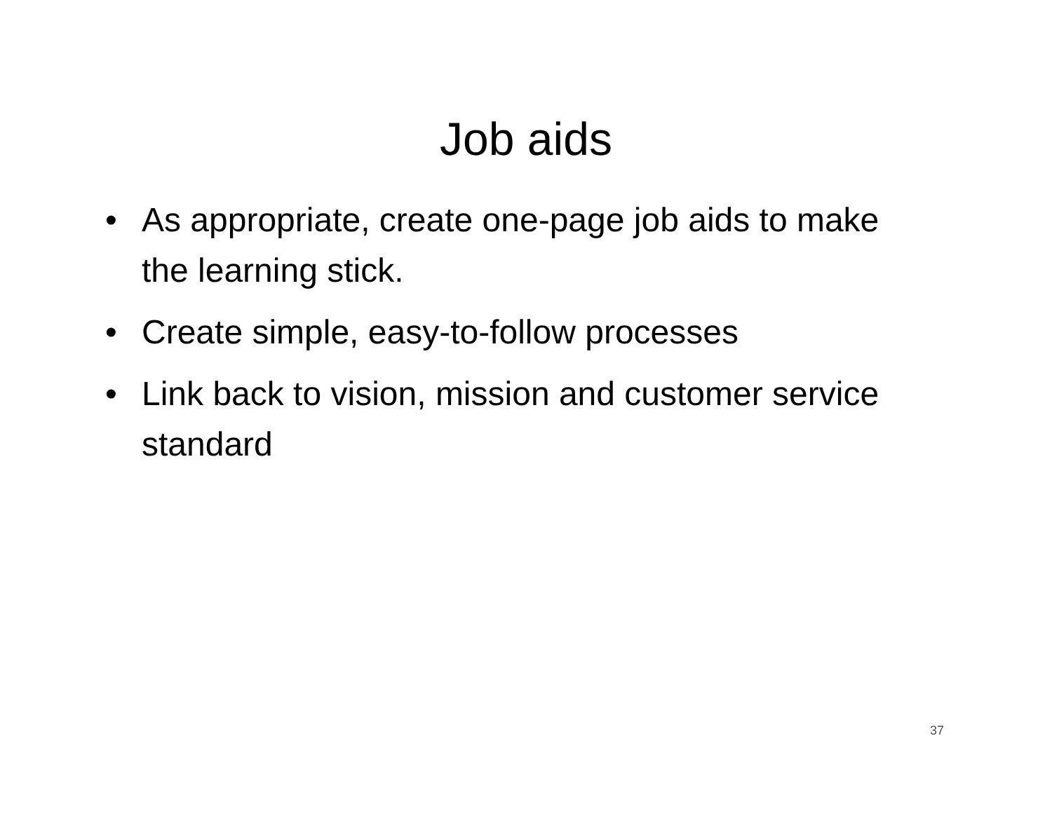Job aids
• As appropriate, create one-page job aids to make the learning stick.
• Create simple, easy-to-follow processes
• Link back to vision, mission and customer service standard
37